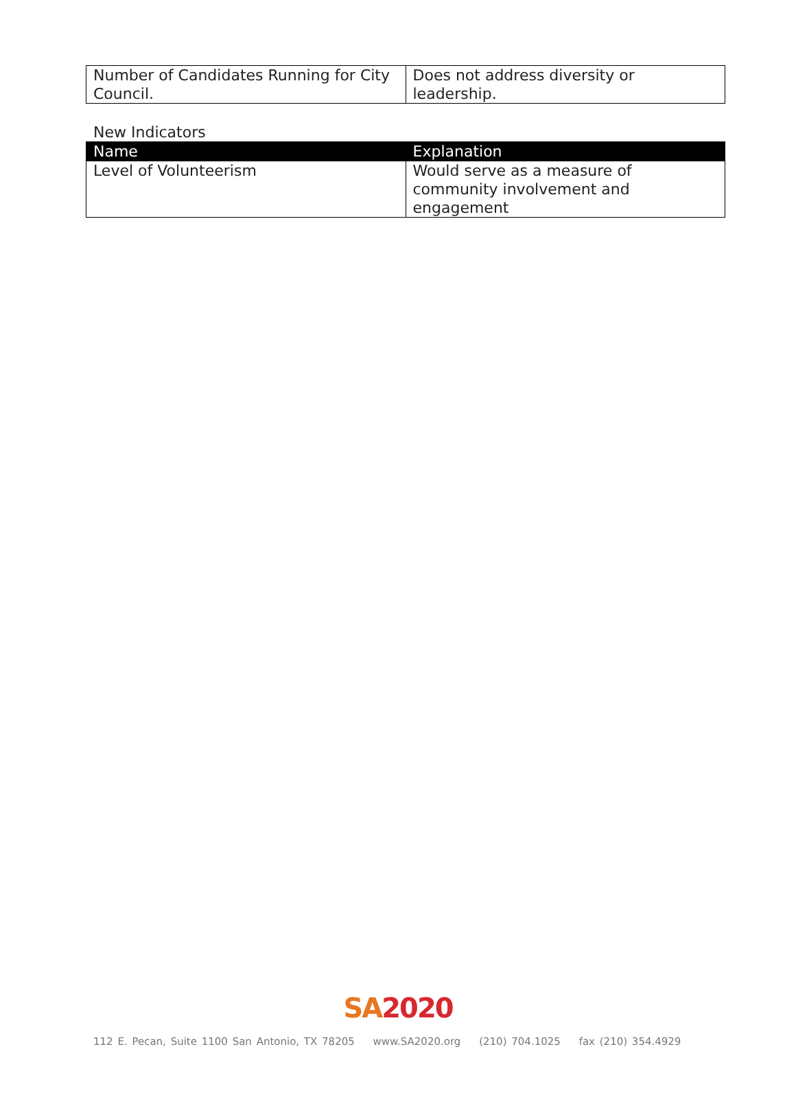| Number of Candidates Running for City Council. | Does not address diversity or leadership. |
New Indicators
| Name | Explanation |
| --- | --- |
| Level of Volunteerism | Would serve as a measure of community involvement and engagement |
SA 2020
112 E. Pecan, Suite 1100 San Antonio, TX 78205 www.SA2020.org (210) 704.1025 fax (210) 354.4929